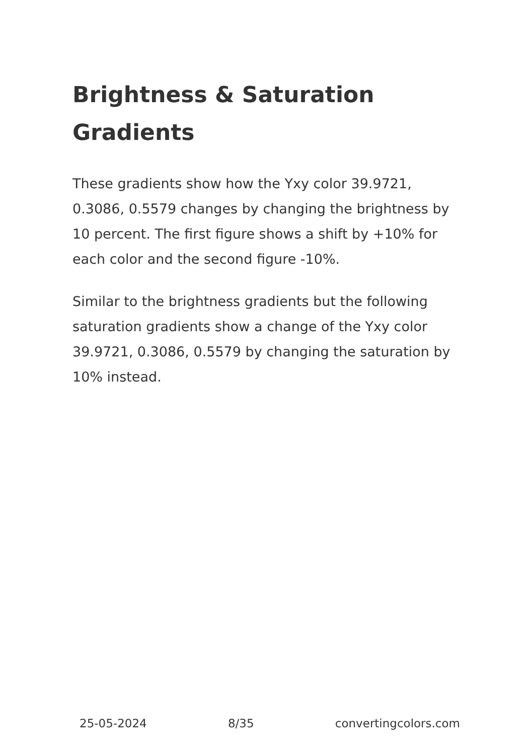Brightness & Saturation Gradients
These gradients show how the Yxy color 39.9721, 0.3086, 0.5579 changes by changing the brightness by 10 percent. The first figure shows a shift by +10% for each color and the second figure -10%.
Similar to the brightness gradients but the following saturation gradients show a change of the Yxy color 39.9721, 0.3086, 0.5579 by changing the saturation by 10% instead.
25-05-2024 8/35 convertingcolors.com